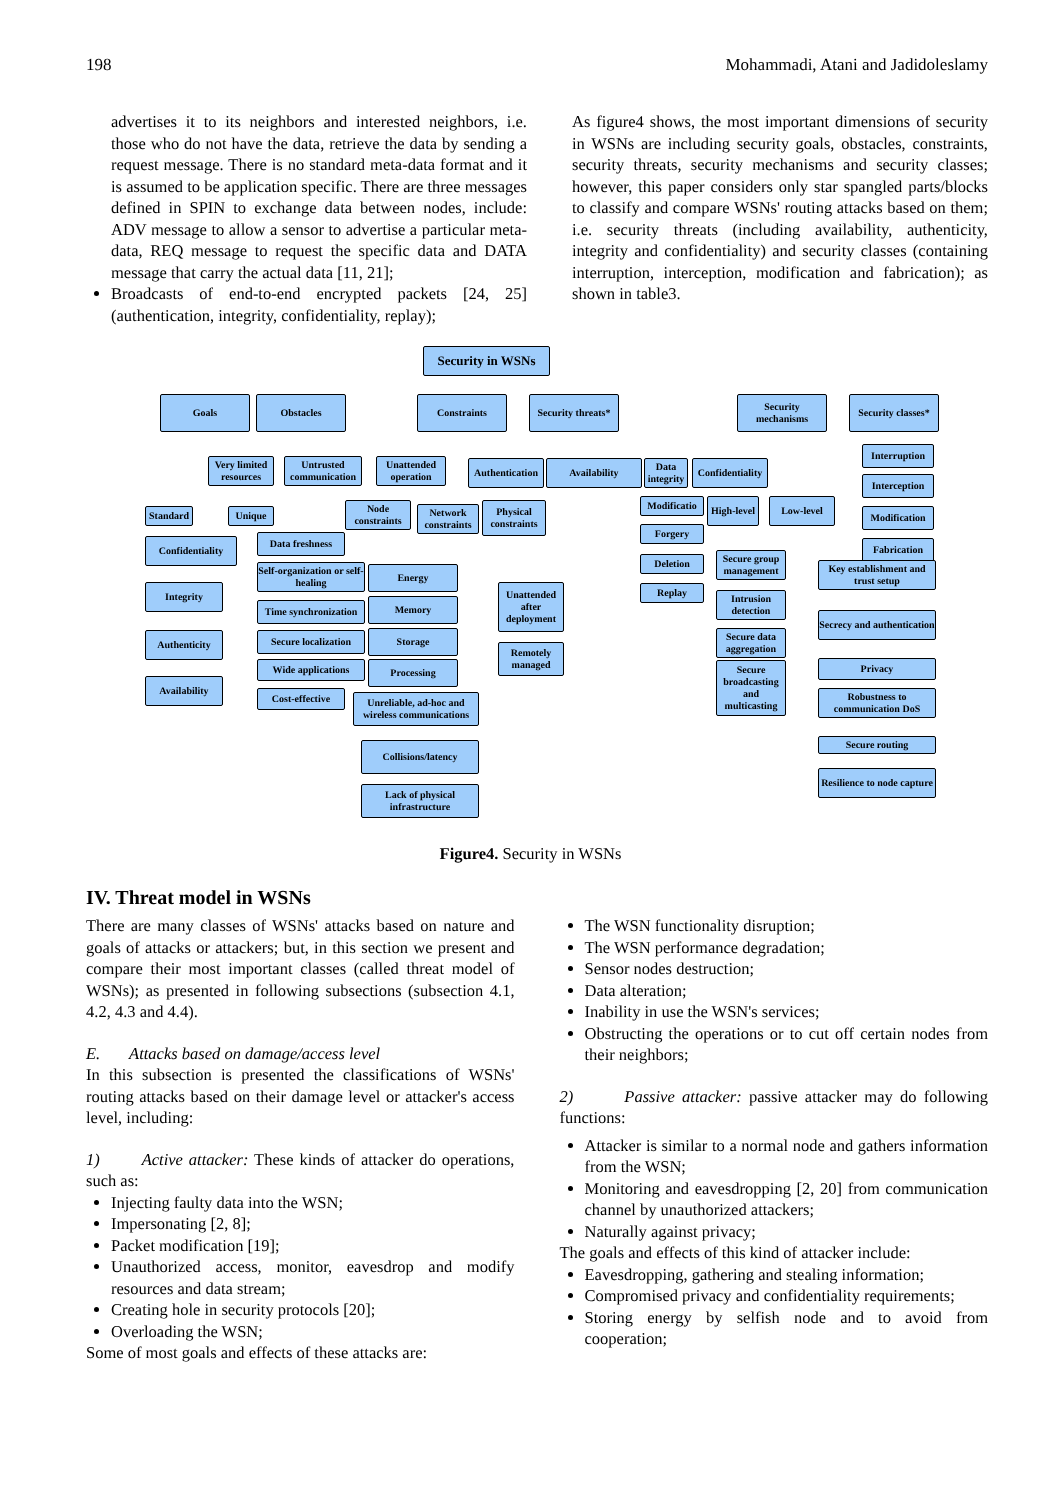198 Mohammadi, Atani and Jadidoleslamy
advertises it to its neighbors and interested neighbors, i.e. those who do not have the data, retrieve the data by sending a request message. There is no standard meta-data format and it is assumed to be application specific. There are three messages defined in SPIN to exchange data between nodes, include: ADV message to allow a sensor to advertise a particular meta-data, REQ message to request the specific data and DATA message that carry the actual data [11, 21];
Broadcasts of end-to-end encrypted packets [24, 25] (authentication, integrity, confidentiality, replay);
As figure4 shows, the most important dimensions of security in WSNs are including security goals, obstacles, constraints, security threats, security mechanisms and security classes; however, this paper considers only star spangled parts/blocks to classify and compare WSNs' routing attacks based on them; i.e. security threats (including availability, authenticity, integrity and confidentiality) and security classes (containing interruption, interception, modification and fabrication); as shown in table3.
Security in WSNs
Goals Obstacles Constraints
Security threats*
Security mechanisms
Security classes*
Very limited resources
Untrusted communication
Unattended operation
Authentication
Availability
Data integrity
Confidentiality
Interruption
Interception
Modification
Fabrication
Standard
Unique
Node constraints
Network constraints
Physical constraints
Modificatio
Forgery
Deletion
Replay
High-level
Low-level
Confidentiality Data freshness
Integrity
Self-organization or self-healing
Energy
Secure group management
Key establishment and trust setup
Unattended after deployment
Time synchronization
Memory
Intrusion detection
Secrecy and authentication
Authenticity
Secure localization
Storage
Secure data aggregation
Remotely managed
Wide applications Processing
Availability
Secure broadcasting and multicasting
Privacy
Cost-effective
Unreliable, ad-hoc and wireless communications
Robustness to communication DoS
Collisions/latency Secure routing
Resilience to node capture
Lack of physical infrastructure
Figure4. Security in WSNs
IV. Threat model in WSNs
There are many classes of WSNs' attacks based on nature and goals of attacks or attackers; but, in this section we present and compare their most important classes (called threat model of WSNs); as presented in following subsections (subsection 4.1, 4.2, 4.3 and 4.4).
E. Attacks based on damage/access level
In this subsection is presented the classifications of WSNs' routing attacks based on their damage level or attacker's access level, including:
1) Active attacker: These kinds of attacker do operations, such as:
Injecting faulty data into the WSN;
Impersonating [2, 8];
Packet modification [19];
Unauthorized access, monitor, eavesdrop and modify resources and data stream;
Creating hole in security protocols [20];
Overloading the WSN;
Some of most goals and effects of these attacks are:
The WSN functionality disruption;
The WSN performance degradation;
Sensor nodes destruction;
Data alteration;
Inability in use the WSN's services;
Obstructing the operations or to cut off certain nodes from their neighbors;
2) Passive attacker: passive attacker may do following functions:
Attacker is similar to a normal node and gathers information from the WSN;
Monitoring and eavesdropping [2, 20] from communication channel by unauthorized attackers;
Naturally against privacy;
The goals and effects of this kind of attacker include:
Eavesdropping, gathering and stealing information;
Compromised privacy and confidentiality requirements;
Storing energy by selfish node and to avoid from cooperation;